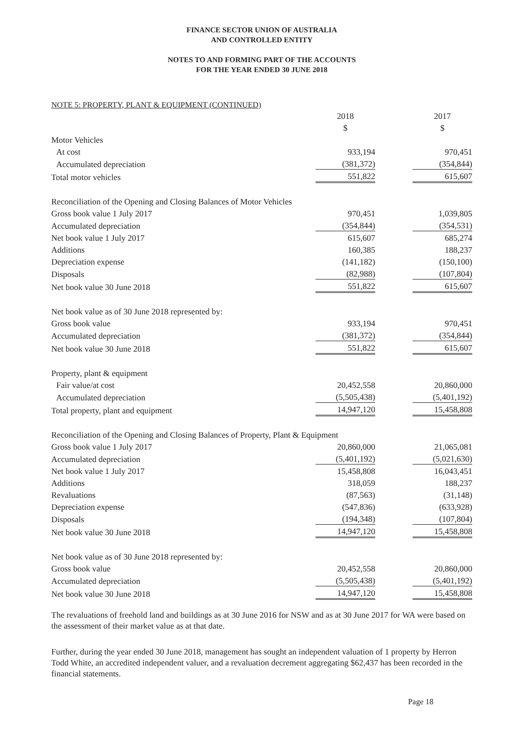FINANCE SECTOR UNION OF AUSTRALIA
AND CONTROLLED ENTITY
NOTES TO AND FORMING PART OF THE ACCOUNTS
FOR THE YEAR ENDED 30 JUNE 2018
NOTE 5: PROPERTY, PLANT & EQUIPMENT (CONTINUED)
| | 2018 | | 2017 |
| | $ | | $ |
| Motor Vehicles | | | |
| At cost | 933,194 | | 970,451 |
| Accumulated depreciation | (381,372) | | (354,844) |
| Total motor vehicles | 551,822 | | 615,607 |
| Reconciliation of the Opening and Closing Balances of Motor Vehicles | | | |
| Gross book value 1 July 2017 | 970,451 | | 1,039,805 |
| Accumulated depreciation | (354,844) | | (354,531) |
| Net book value 1 July 2017 | 615,607 | | 685,274 |
| Additions | 160,385 | | 188,237 |
| Depreciation expense | (141,182) | | (150,100) |
| Disposals | (82,988) | | (107,804) |
| Net book value 30 June 2018 | 551,822 | | 615,607 |
| Net book value as of 30 June 2018 represented by: | | | |
| Gross book value | 933,194 | | 970,451 |
| Accumulated depreciation | (381,372) | | (354,844) |
| Net book value 30 June 2018 | 551,822 | | 615,607 |
| Property, plant & equipment | | | |
| Fair value/at cost | 20,452,558 | | 20,860,000 |
| Accumulated depreciation | (5,505,438) | | (5,401,192) |
| Total property, plant and equipment | 14,947,120 | | 15,458,808 |
| Reconciliation of the Opening and Closing Balances of Property, Plant & Equipment | | | |
| Gross book value 1 July 2017 | 20,860,000 | | 21,065,081 |
| Accumulated depreciation | (5,401,192) | | (5,021,630) |
| Net book value 1 July 2017 | 15,458,808 | | 16,043,451 |
| Additions | 318,059 | | 188,237 |
| Revaluations | (87,563) | | (31,148) |
| Depreciation expense | (547,836) | | (633,928) |
| Disposals | (194,348) | | (107,804) |
| Net book value 30 June 2018 | 14,947,120 | | 15,458,808 |
| Net book value as of 30 June 2018 represented by: | | | |
| Gross book value | 20,452,558 | | 20,860,000 |
| Accumulated depreciation | (5,505,438) | | (5,401,192) |
| Net book value 30 June 2018 | 14,947,120 | | 15,458,808 |
The revaluations of freehold land and buildings as at 30 June 2016 for NSW and as at 30 June 2017 for WA were based on the assessment of their market value as at that date.
Further, during the year ended 30 June 2018, management has sought an independent valuation of 1 property by Herron Todd White, an accredited independent valuer, and a revaluation decrement aggregating $62,437 has been recorded in the financial statements.
Page 18